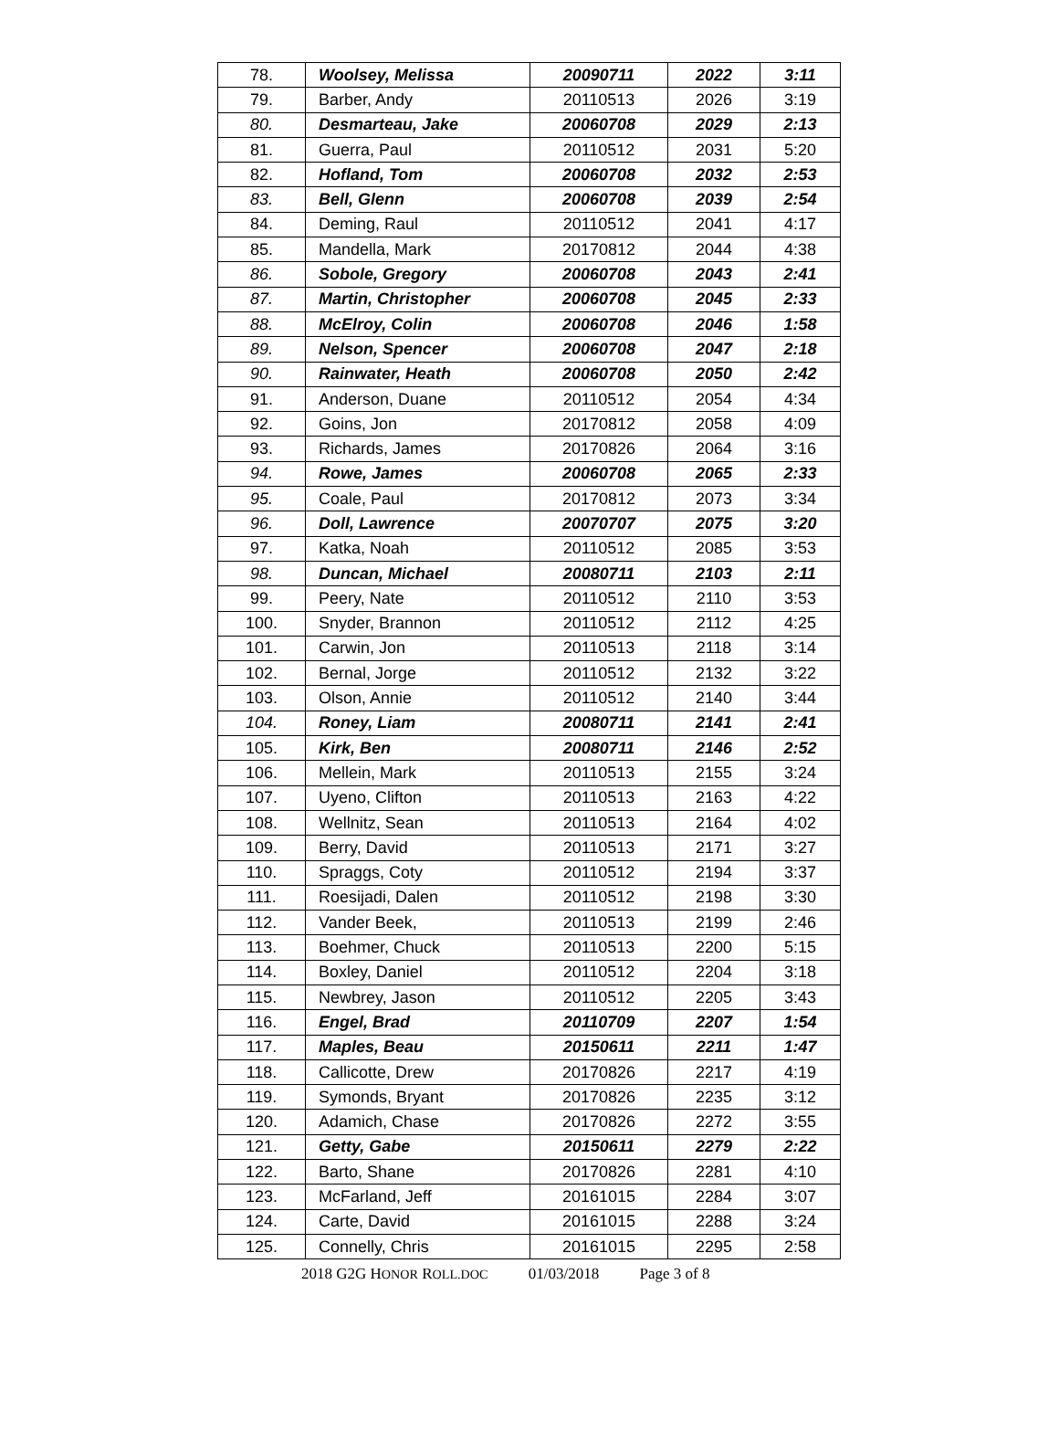| 78. | Woolsey, Melissa | 20090711 | 2022 | 3:11 |
| 79. | Barber, Andy | 20110513 | 2026 | 3:19 |
| 80. | Desmarteau, Jake | 20060708 | 2029 | 2:13 |
| 81. | Guerra, Paul | 20110512 | 2031 | 5:20 |
| 82. | Hofland, Tom | 20060708 | 2032 | 2:53 |
| 83. | Bell, Glenn | 20060708 | 2039 | 2:54 |
| 84. | Deming, Raul | 20110512 | 2041 | 4:17 |
| 85. | Mandella, Mark | 20170812 | 2044 | 4:38 |
| 86. | Sobole, Gregory | 20060708 | 2043 | 2:41 |
| 87. | Martin, Christopher | 20060708 | 2045 | 2:33 |
| 88. | McElroy, Colin | 20060708 | 2046 | 1:58 |
| 89. | Nelson, Spencer | 20060708 | 2047 | 2:18 |
| 90. | Rainwater, Heath | 20060708 | 2050 | 2:42 |
| 91. | Anderson, Duane | 20110512 | 2054 | 4:34 |
| 92. | Goins, Jon | 20170812 | 2058 | 4:09 |
| 93. | Richards, James | 20170826 | 2064 | 3:16 |
| 94. | Rowe, James | 20060708 | 2065 | 2:33 |
| 95. | Coale, Paul | 20170812 | 2073 | 3:34 |
| 96. | Doll, Lawrence | 20070707 | 2075 | 3:20 |
| 97. | Katka, Noah | 20110512 | 2085 | 3:53 |
| 98. | Duncan, Michael | 20080711 | 2103 | 2:11 |
| 99. | Peery, Nate | 20110512 | 2110 | 3:53 |
| 100. | Snyder, Brannon | 20110512 | 2112 | 4:25 |
| 101. | Carwin, Jon | 20110513 | 2118 | 3:14 |
| 102. | Bernal, Jorge | 20110512 | 2132 | 3:22 |
| 103. | Olson, Annie | 20110512 | 2140 | 3:44 |
| 104. | Roney, Liam | 20080711 | 2141 | 2:41 |
| 105. | Kirk, Ben | 20080711 | 2146 | 2:52 |
| 106. | Mellein, Mark | 20110513 | 2155 | 3:24 |
| 107. | Uyeno, Clifton | 20110513 | 2163 | 4:22 |
| 108. | Wellnitz, Sean | 20110513 | 2164 | 4:02 |
| 109. | Berry, David | 20110513 | 2171 | 3:27 |
| 110. | Spraggs, Coty | 20110512 | 2194 | 3:37 |
| 111. | Roesijadi, Dalen | 20110512 | 2198 | 3:30 |
| 112. | Vander Beek, | 20110513 | 2199 | 2:46 |
| 113. | Boehmer, Chuck | 20110513 | 2200 | 5:15 |
| 114. | Boxley, Daniel | 20110512 | 2204 | 3:18 |
| 115. | Newbrey, Jason | 20110512 | 2205 | 3:43 |
| 116. | Engel, Brad | 20110709 | 2207 | 1:54 |
| 117. | Maples, Beau | 20150611 | 2211 | 1:47 |
| 118. | Callicotte, Drew | 20170826 | 2217 | 4:19 |
| 119. | Symonds, Bryant | 20170826 | 2235 | 3:12 |
| 120. | Adamich, Chase | 20170826 | 2272 | 3:55 |
| 121. | Getty, Gabe | 20150611 | 2279 | 2:22 |
| 122. | Barto, Shane | 20170826 | 2281 | 4:10 |
| 123. | McFarland, Jeff | 20161015 | 2284 | 3:07 |
| 124. | Carte, David | 20161015 | 2288 | 3:24 |
| 125. | Connelly, Chris | 20161015 | 2295 | 2:58 |
2018 G2G HONOR ROLL.DOC 01/03/2018 Page 3 of 8